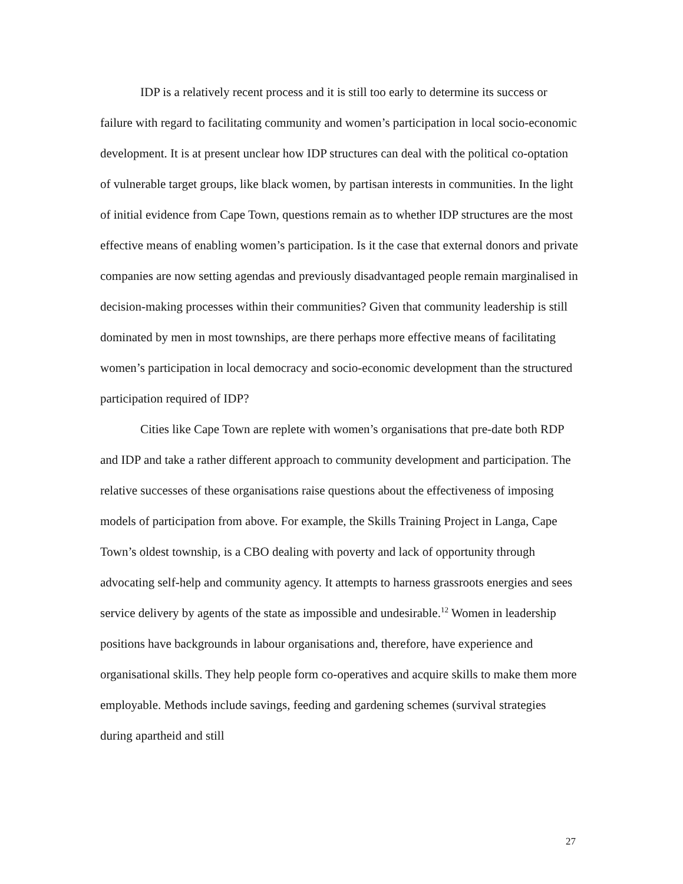IDP is a relatively recent process and it is still too early to determine its success or failure with regard to facilitating community and women’s participation in local socio-economic development. It is at present unclear how IDP structures can deal with the political co-optation of vulnerable target groups, like black women, by partisan interests in communities. In the light of initial evidence from Cape Town, questions remain as to whether IDP structures are the most effective means of enabling women’s participation. Is it the case that external donors and private companies are now setting agendas and previously disadvantaged people remain marginalised in decision-making processes within their communities? Given that community leadership is still dominated by men in most townships, are there perhaps more effective means of facilitating women’s participation in local democracy and socio-economic development than the structured participation required of IDP?
Cities like Cape Town are replete with women’s organisations that pre-date both RDP and IDP and take a rather different approach to community development and participation. The relative successes of these organisations raise questions about the effectiveness of imposing models of participation from above. For example, the Skills Training Project in Langa, Cape Town’s oldest township, is a CBO dealing with poverty and lack of opportunity through advocating self-help and community agency. It attempts to harness grassroots energies and sees service delivery by agents of the state as impossible and undesirable.<sup>12</sup> Women in leadership positions have backgrounds in labour organisations and, therefore, have experience and organisational skills. They help people form co-operatives and acquire skills to make them more employable. Methods include savings, feeding and gardening schemes (survival strategies during apartheid and still
27